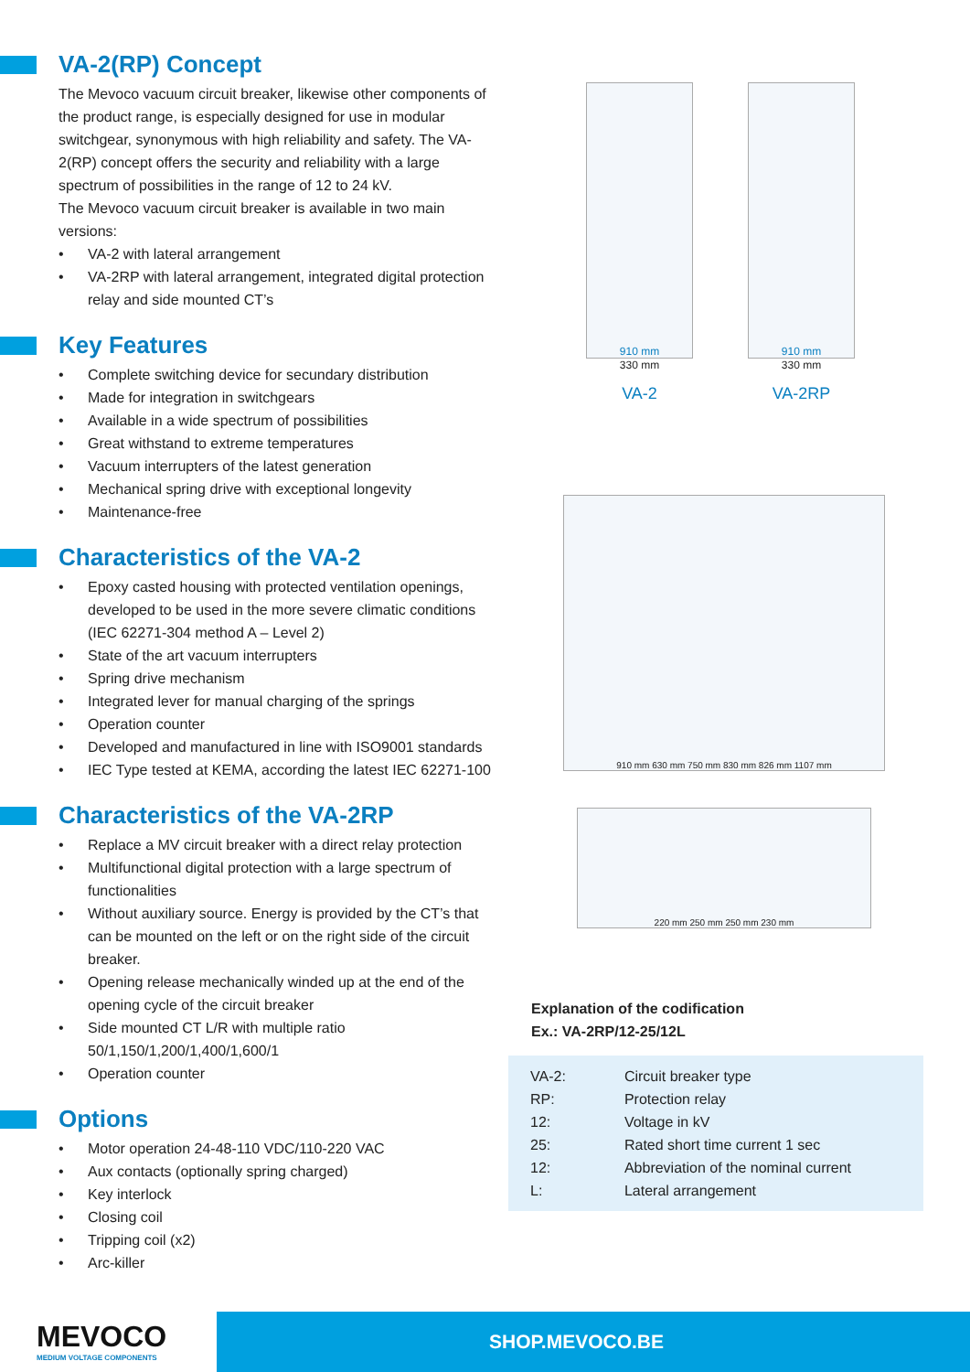VA-2(RP) Concept
The Mevoco vacuum circuit breaker, likewise other components of the product range, is especially designed for use in modular switchgear, synonymous with high reliability and safety. The VA-2(RP) concept offers the security and reliability with a large spectrum of possibilities in the range of 12 to 24 kV.
The Mevoco vacuum circuit breaker is available in two main versions:
• VA-2 with lateral arrangement
• VA-2RP with lateral arrangement, integrated digital protection relay and side mounted CT’s
Key Features
• Complete switching device for secundary distribution
• Made for integration in switchgears
• Available in a wide spectrum of possibilities
• Great withstand to extreme temperatures
• Vacuum interrupters of the latest generation
• Mechanical spring drive with exceptional longevity
• Maintenance-free
Characteristics of the VA-2
• Epoxy casted housing with protected ventilation openings, developed to be used in the more severe climatic conditions (IEC 62271-304 method A – Level 2)
• State of the art vacuum interrupters
• Spring drive mechanism
• Integrated lever for manual charging of the springs
• Operation counter
• Developed and manufactured in line with ISO9001 standards
• IEC Type tested at KEMA, according the latest IEC 62271-100
Characteristics of the VA-2RP
• Replace a MV circuit breaker with a direct relay protection
• Multifunctional digital protection with a large spectrum of functionalities
• Without auxiliary source. Energy is provided by the CT’s that can be mounted on the left or on the right side of the circuit breaker.
• Opening release mechanically winded up at the end of the opening cycle of the circuit breaker
• Side mounted CT L/R with multiple ratio 50/1,150/1,200/1,400/1,600/1
• Operation counter
Options
• Motor operation 24-48-110 VDC/110-220 VAC
• Aux contacts (optionally spring charged)
• Key interlock
• Closing coil
• Tripping coil (x2)
• Arc-killer
910 mm
330 mm
VA-2
910 mm
330 mm
VA-2RP
910 mm 630 mm 750 mm 830 mm 826 mm 1107 mm
220 mm 250 mm 250 mm 230 mm
Explanation of the codification
Ex.: VA-2RP/12-25/12L
| VA-2: | Circuit breaker type |
| RP: | Protection relay |
| 12: | Voltage in kV |
| 25: | Rated short time current 1 sec |
| 12: | Abbreviation of the nominal current |
| L: | Lateral arrangement |
MEVOCO
MEDIUM VOLTAGE COMPONENTS
SHOP.MEVOCO.BE